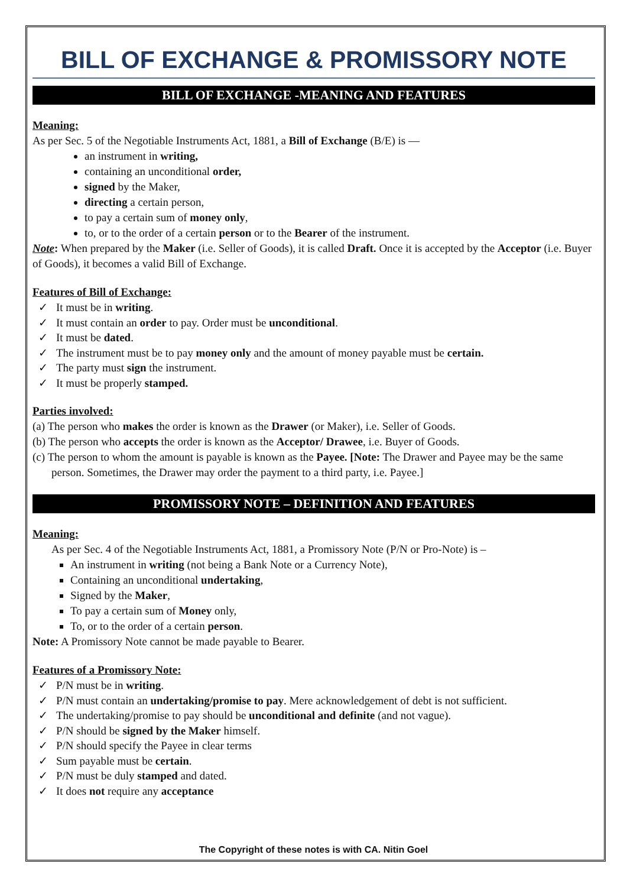BILL OF EXCHANGE & PROMISSORY NOTE
BILL OF EXCHANGE -MEANING AND FEATURES
Meaning:
As per Sec. 5 of the Negotiable Instruments Act, 1881, a Bill of Exchange (B/E) is —
an instrument in writing,
containing an unconditional order,
signed by the Maker,
directing a certain person,
to pay a certain sum of money only,
to, or to the order of a certain person or to the Bearer of the instrument.
Note: When prepared by the Maker (i.e. Seller of Goods), it is called Draft. Once it is accepted by the Acceptor (i.e. Buyer of Goods), it becomes a valid Bill of Exchange.
Features of Bill of Exchange:
✓ It must be in writing.
✓ It must contain an order to pay. Order must be unconditional.
✓ It must be dated.
✓ The instrument must be to pay money only and the amount of money payable must be certain.
✓ The party must sign the instrument.
✓ It must be properly stamped.
Parties involved:
(a) The person who makes the order is known as the Drawer (or Maker), i.e. Seller of Goods.
(b) The person who accepts the order is known as the Acceptor/ Drawee, i.e. Buyer of Goods.
(c) The person to whom the amount is payable is known as the Payee. [Note: The Drawer and Payee may be the same person. Sometimes, the Drawer may order the payment to a third party, i.e. Payee.]
PROMISSORY NOTE – DEFINITION AND FEATURES
Meaning:
As per Sec. 4 of the Negotiable Instruments Act, 1881, a Promissory Note (P/N or Pro-Note) is –
An instrument in writing (not being a Bank Note or a Currency Note),
Containing an unconditional undertaking,
Signed by the Maker,
To pay a certain sum of Money only,
To, or to the order of a certain person.
Note: A Promissory Note cannot be made payable to Bearer.
Features of a Promissory Note:
✓ P/N must be in writing.
✓ P/N must contain an undertaking/promise to pay. Mere acknowledgement of debt is not sufficient.
✓ The undertaking/promise to pay should be unconditional and definite (and not vague).
✓ P/N should be signed by the Maker himself.
✓ P/N should specify the Payee in clear terms
✓ Sum payable must be certain.
✓ P/N must be duly stamped and dated.
✓ It does not require any acceptance
The Copyright of these notes is with CA. Nitin Goel